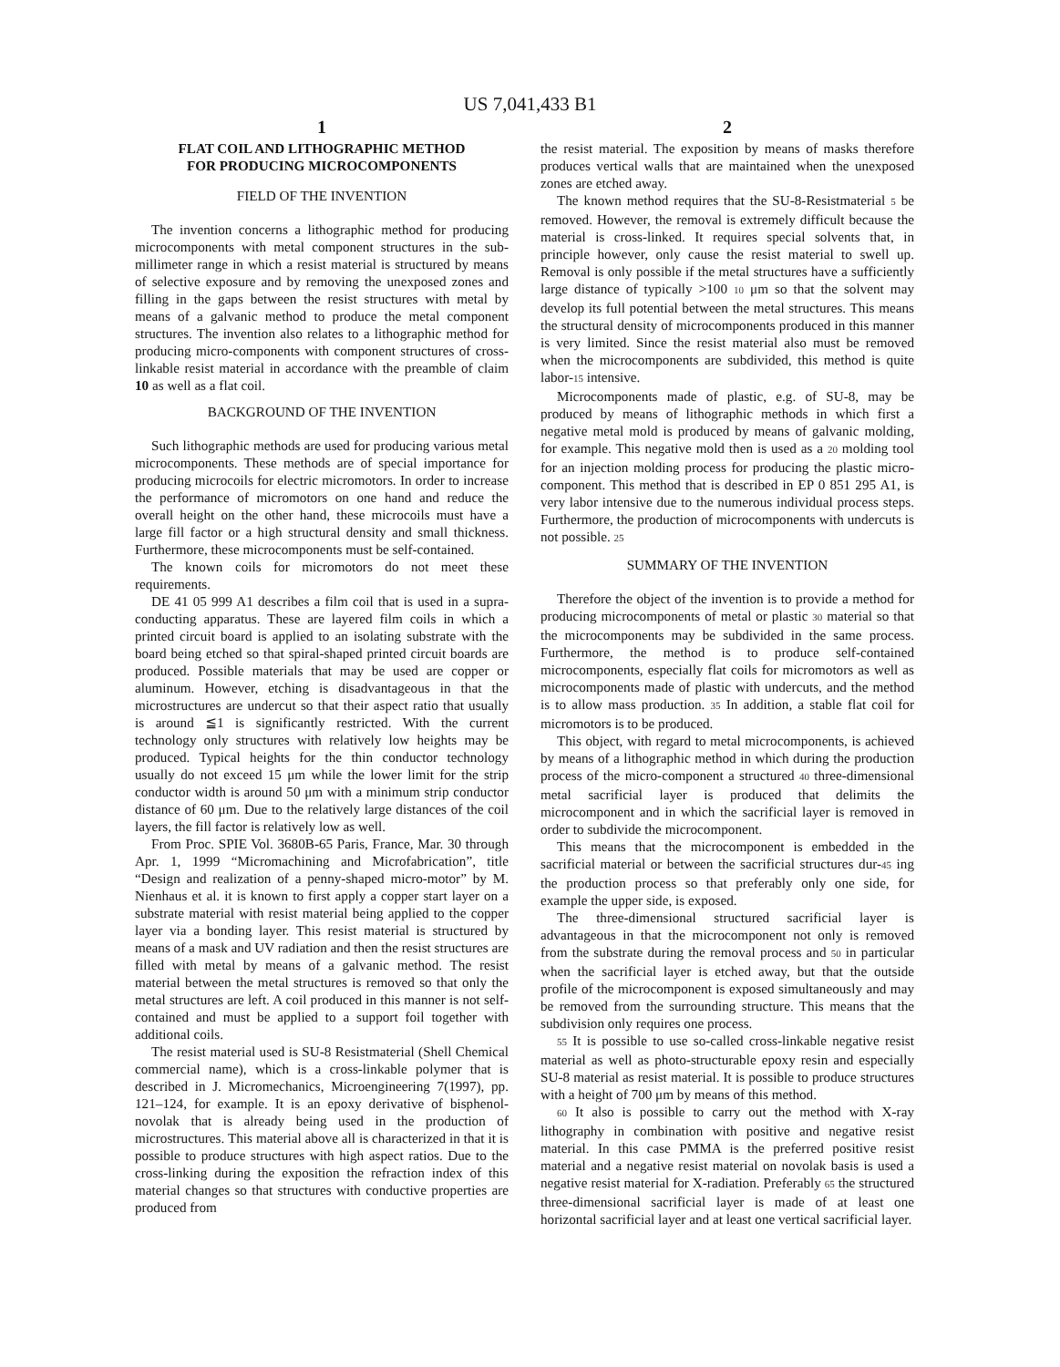US 7,041,433 B1
1
FLAT COIL AND LITHOGRAPHIC METHOD
FOR PRODUCING MICROCOMPONENTS
FIELD OF THE INVENTION
The invention concerns a lithographic method for producing microcomponents with metal component structures in the sub-millimeter range in which a resist material is structured by means of selective exposure and by removing the unexposed zones and filling in the gaps between the resist structures with metal by means of a galvanic method to produce the metal component structures. The invention also relates to a lithographic method for producing micro-components with component structures of cross-linkable resist material in accordance with the preamble of claim 10 as well as a flat coil.
BACKGROUND OF THE INVENTION
Such lithographic methods are used for producing various metal microcomponents. These methods are of special importance for producing microcoils for electric micromotors. In order to increase the performance of micromotors on one hand and reduce the overall height on the other hand, these microcoils must have a large fill factor or a high structural density and small thickness. Furthermore, these microcomponents must be self-contained.
The known coils for micromotors do not meet these requirements.
DE 41 05 999 A1 describes a film coil that is used in a supra-conducting apparatus. These are layered film coils in which a printed circuit board is applied to an isolating substrate with the board being etched so that spiral-shaped printed circuit boards are produced. Possible materials that may be used are copper or aluminum. However, etching is disadvantageous in that the microstructures are undercut so that their aspect ratio that usually is around ≦1 is significantly restricted. With the current technology only structures with relatively low heights may be produced. Typical heights for the thin conductor technology usually do not exceed 15 μm while the lower limit for the strip conductor width is around 50 μm with a minimum strip conductor distance of 60 μm. Due to the relatively large distances of the coil layers, the fill factor is relatively low as well.
From Proc. SPIE Vol. 3680B-65 Paris, France, Mar. 30 through Apr. 1, 1999 “Micromachining and Microfabrication”, title “Design and realization of a penny-shaped micro-motor” by M. Nienhaus et al. it is known to first apply a copper start layer on a substrate material with resist material being applied to the copper layer via a bonding layer. This resist material is structured by means of a mask and UV radiation and then the resist structures are filled with metal by means of a galvanic method. The resist material between the metal structures is removed so that only the metal structures are left. A coil produced in this manner is not self-contained and must be applied to a support foil together with additional coils.
The resist material used is SU-8 Resistmaterial (Shell Chemical commercial name), which is a cross-linkable polymer that is described in J. Micromechanics, Microengineering 7(1997), pp. 121–124, for example. It is an epoxy derivative of bisphenol-novolak that is already being used in the production of microstructures. This material above all is characterized in that it is possible to produce structures with high aspect ratios. Due to the cross-linking during the exposition the refraction index of this material changes so that structures with conductive properties are produced from
2
the resist material. The exposition by means of masks therefore produces vertical walls that are maintained when the unexposed zones are etched away.
The known method requires that the SU-8-Resistmaterial 5 be removed. However, the removal is extremely difficult because the material is cross-linked. It requires special solvents that, in principle however, only cause the resist material to swell up. Removal is only possible if the metal structures have a sufficiently large distance of typically >100 10 μm so that the solvent may develop its full potential between the metal structures. This means the structural density of microcomponents produced in this manner is very limited. Since the resist material also must be removed when the microcomponents are subdivided, this method is quite labor-15 intensive.
Microcomponents made of plastic, e.g. of SU-8, may be produced by means of lithographic methods in which first a negative metal mold is produced by means of galvanic molding, for example. This negative mold then is used as a 20 molding tool for an injection molding process for producing the plastic micro-component. This method that is described in EP 0 851 295 A1, is very labor intensive due to the numerous individual process steps. Furthermore, the production of microcomponents with undercuts is not possible. 25
SUMMARY OF THE INVENTION
Therefore the object of the invention is to provide a method for producing microcomponents of metal or plastic 30 material so that the microcomponents may be subdivided in the same process. Furthermore, the method is to produce self-contained microcomponents, especially flat coils for micromotors as well as microcomponents made of plastic with undercuts, and the method is to allow mass production. 35 In addition, a stable flat coil for micromotors is to be produced.
This object, with regard to metal microcomponents, is achieved by means of a lithographic method in which during the production process of the micro-component a structured 40 three-dimensional metal sacrificial layer is produced that delimits the microcomponent and in which the sacrificial layer is removed in order to subdivide the microcomponent.
This means that the microcomponent is embedded in the sacrificial material or between the sacrificial structures dur-45 ing the production process so that preferably only one side, for example the upper side, is exposed.
The three-dimensional structured sacrificial layer is advantageous in that the microcomponent not only is removed from the substrate during the removal process and 50 in particular when the sacrificial layer is etched away, but that the outside profile of the microcomponent is exposed simultaneously and may be removed from the surrounding structure. This means that the subdivision only requires one process.
55 It is possible to use so-called cross-linkable negative resist material as well as photo-structurable epoxy resin and especially SU-8 material as resist material. It is possible to produce structures with a height of 700 μm by means of this method.
60 It also is possible to carry out the method with X-ray lithography in combination with positive and negative resist material. In this case PMMA is the preferred positive resist material and a negative resist material on novolak basis is used a negative resist material for X-radiation. Preferably 65 the structured three-dimensional sacrificial layer is made of at least one horizontal sacrificial layer and at least one vertical sacrificial layer.